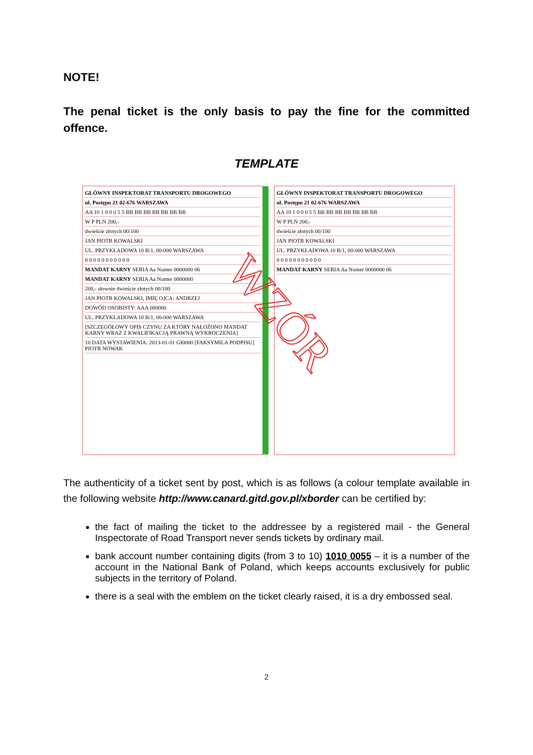NOTE!
The penal ticket is the only basis to pay the fine for the committed offence.
TEMPLATE
GŁÓWNY INSPEKTORAT TRANSPORTU DROGOWEGO
ul. Postępu 21 02-676 WARSZAWA
AA 10 1 0 0 0 5 5 BB BB BB BB BB BB BB
W P PLN 200,-
dwieście złotych 00/100
JAN PIOTR KOWALSKI
UL. PRZYKŁADOWA 10 B/1, 00-000 WARSZAWA
0 0 0 0 0 0 0 0 0 0 0
MANDAT KARNY SERIA Aa Numer 0000000 06
MANDAT KARNY SERIA Aa Numer 0000000
200,- słownie dwieście złotych 00/100
JAN PIOTR KOWALSKI, IMIĘ OJCA: ANDRZEJ
DOWÓD OSOBISTY: AAA 000000
UL. PRZYKŁADOWA 10 B/1, 00-000 WARSZAWA
[SZCZEGÓŁOWY OPIS CZYNU ZA KTÓRY NAŁOŻONO MANDAT KARNY WRAZ Z KWALIFIKACJĄ PRAWNĄ WYKROCZENIA]
10 DATA WYSTAWIENIA: 2013-01-01 GI0000 [FAKSYMILA PODPISU] PIOTR NOWAK
WZÓR
GŁÓWNY INSPEKTORAT TRANSPORTU DROGOWEGO
ul. Postępu 21 02-676 WARSZAWA
AA 10 1 0 0 0 5 5 BB BB BB BB BB BB BB
W P PLN 200,-
dwieście złotych 00/100
JAN PIOTR KOWALSKI
UL. PRZYKŁADOWA 10 B/1, 00-000 WARSZAWA
0 0 0 0 0 0 0 0 0 0 0
MANDAT KARNY SERIA Aa Numer 0000000 06
The authenticity of a ticket sent by post, which is as follows (a colour template available in the following website http://www.canard.gitd.gov.pl/xborder can be certified by:
the fact of mailing the ticket to the addressee by a registered mail - the General Inspectorate of Road Transport never sends tickets by ordinary mail.
bank account number containing digits (from 3 to 10) 1010 0055 – it is a number of the account in the National Bank of Poland, which keeps accounts exclusively for public subjects in the territory of Poland.
there is a seal with the emblem on the ticket clearly raised, it is a dry embossed seal.
2